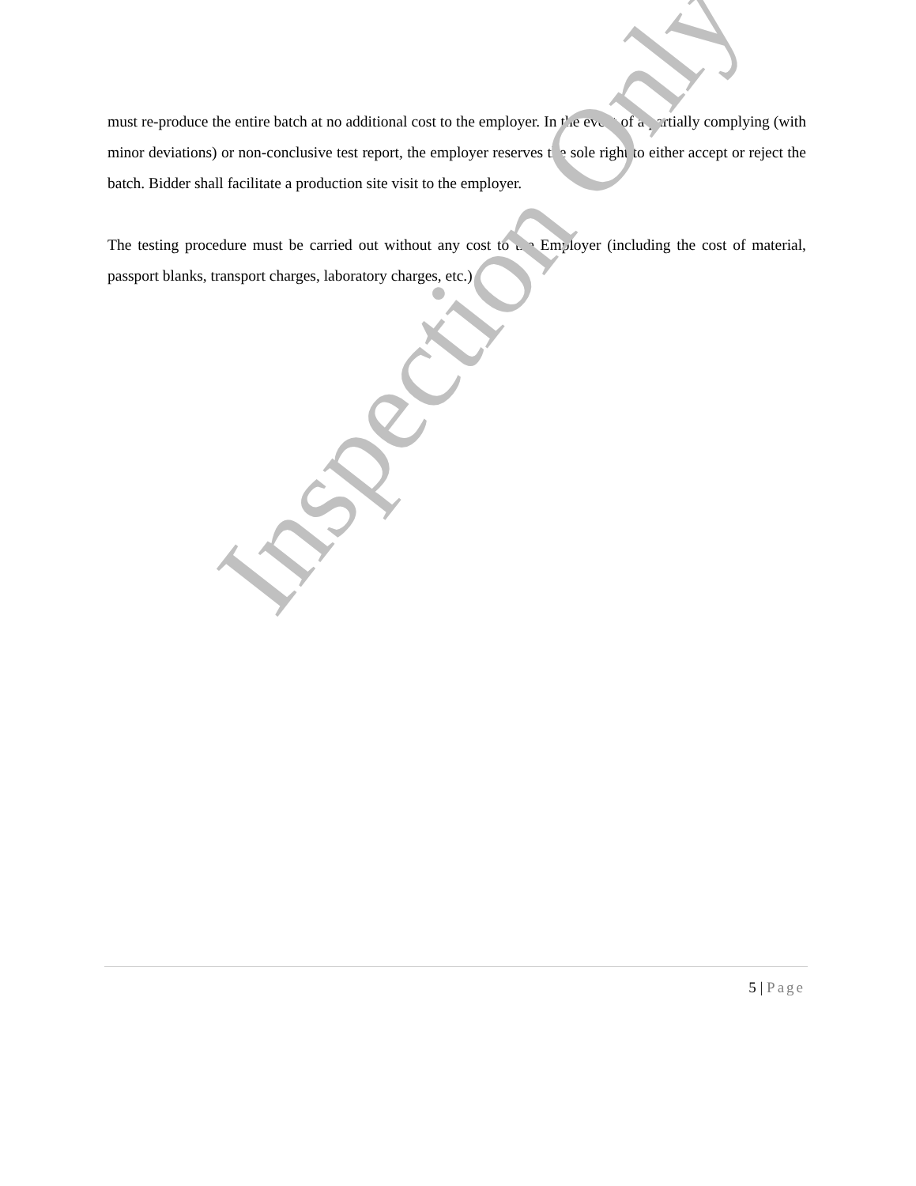must re-produce the entire batch at no additional cost to the employer. In the event of a partially complying (with minor deviations) or non-conclusive test report, the employer reserves the sole right to either accept or reject the batch. Bidder shall facilitate a production site visit to the employer.
The testing procedure must be carried out without any cost to the Employer (including the cost of material, passport blanks, transport charges, laboratory charges, etc.)
Inspection Only
5 | Page